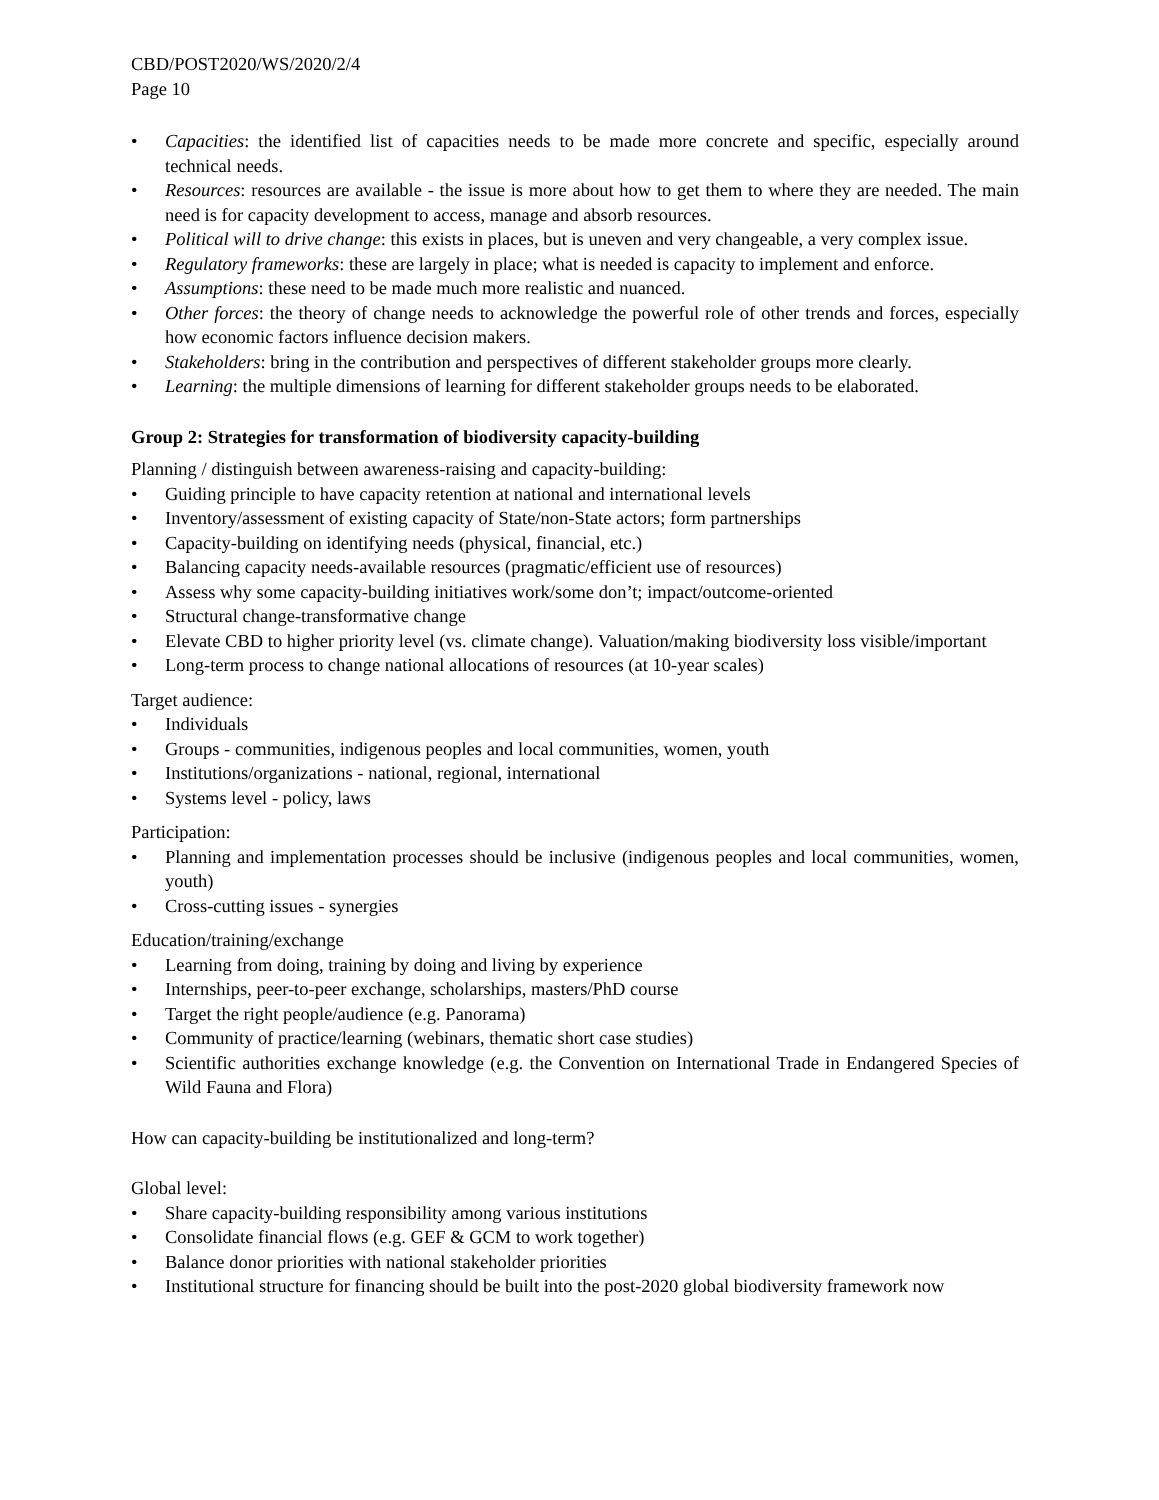CBD/POST2020/WS/2020/2/4
Page 10
• Capacities: the identified list of capacities needs to be made more concrete and specific, especially around technical needs.
• Resources: resources are available - the issue is more about how to get them to where they are needed. The main need is for capacity development to access, manage and absorb resources.
• Political will to drive change: this exists in places, but is uneven and very changeable, a very complex issue.
• Regulatory frameworks: these are largely in place; what is needed is capacity to implement and enforce.
• Assumptions: these need to be made much more realistic and nuanced.
• Other forces: the theory of change needs to acknowledge the powerful role of other trends and forces, especially how economic factors influence decision makers.
• Stakeholders: bring in the contribution and perspectives of different stakeholder groups more clearly.
• Learning: the multiple dimensions of learning for different stakeholder groups needs to be elaborated.
Group 2: Strategies for transformation of biodiversity capacity-building
Planning / distinguish between awareness-raising and capacity-building:
• Guiding principle to have capacity retention at national and international levels
• Inventory/assessment of existing capacity of State/non-State actors; form partnerships
• Capacity-building on identifying needs (physical, financial, etc.)
• Balancing capacity needs-available resources (pragmatic/efficient use of resources)
• Assess why some capacity-building initiatives work/some don’t; impact/outcome-oriented
• Structural change-transformative change
• Elevate CBD to higher priority level (vs. climate change). Valuation/making biodiversity loss visible/important
• Long-term process to change national allocations of resources (at 10-year scales)
Target audience:
• Individuals
• Groups - communities, indigenous peoples and local communities, women, youth
• Institutions/organizations - national, regional, international
• Systems level - policy, laws
Participation:
• Planning and implementation processes should be inclusive (indigenous peoples and local communities, women, youth)
• Cross-cutting issues - synergies
Education/training/exchange
• Learning from doing, training by doing and living by experience
• Internships, peer-to-peer exchange, scholarships, masters/PhD course
• Target the right people/audience (e.g. Panorama)
• Community of practice/learning (webinars, thematic short case studies)
• Scientific authorities exchange knowledge (e.g. the Convention on International Trade in Endangered Species of Wild Fauna and Flora)
How can capacity-building be institutionalized and long-term?
Global level:
• Share capacity-building responsibility among various institutions
• Consolidate financial flows (e.g. GEF & GCM to work together)
• Balance donor priorities with national stakeholder priorities
• Institutional structure for financing should be built into the post-2020 global biodiversity framework now